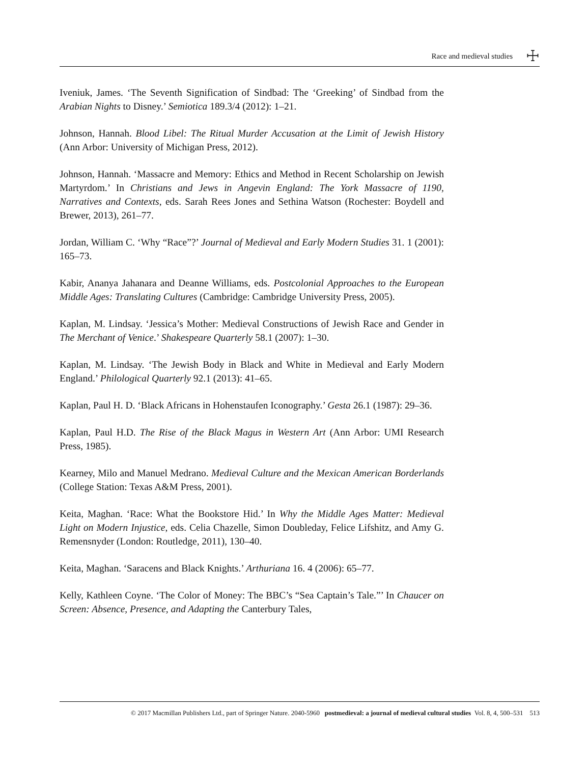Race and medieval studies ☩
Iveniuk, James. ‘The Seventh Signification of Sindbad: The ‘Greeking’ of Sindbad from the Arabian Nights to Disney.’ Semiotica 189.3/4 (2012): 1–21.
Johnson, Hannah. Blood Libel: The Ritual Murder Accusation at the Limit of Jewish History (Ann Arbor: University of Michigan Press, 2012).
Johnson, Hannah. ‘Massacre and Memory: Ethics and Method in Recent Scholarship on Jewish Martyrdom.’ In Christians and Jews in Angevin England: The York Massacre of 1190, Narratives and Contexts, eds. Sarah Rees Jones and Sethina Watson (Rochester: Boydell and Brewer, 2013), 261–77.
Jordan, William C. ‘Why “Race”?’ Journal of Medieval and Early Modern Studies 31. 1 (2001): 165–73.
Kabir, Ananya Jahanara and Deanne Williams, eds. Postcolonial Approaches to the European Middle Ages: Translating Cultures (Cambridge: Cambridge University Press, 2005).
Kaplan, M. Lindsay. ‘Jessica’s Mother: Medieval Constructions of Jewish Race and Gender in The Merchant of Venice.’ Shakespeare Quarterly 58.1 (2007): 1–30.
Kaplan, M. Lindsay. ‘The Jewish Body in Black and White in Medieval and Early Modern England.’ Philological Quarterly 92.1 (2013): 41–65.
Kaplan, Paul H. D. ‘Black Africans in Hohenstaufen Iconography.’ Gesta 26.1 (1987): 29–36.
Kaplan, Paul H.D. The Rise of the Black Magus in Western Art (Ann Arbor: UMI Research Press, 1985).
Kearney, Milo and Manuel Medrano. Medieval Culture and the Mexican American Borderlands (College Station: Texas A&M Press, 2001).
Keita, Maghan. ‘Race: What the Bookstore Hid.’ In Why the Middle Ages Matter: Medieval Light on Modern Injustice, eds. Celia Chazelle, Simon Doubleday, Felice Lifshitz, and Amy G. Remensnyder (London: Routledge, 2011), 130–40.
Keita, Maghan. ‘Saracens and Black Knights.’ Arthuriana 16. 4 (2006): 65–77.
Kelly, Kathleen Coyne. ‘The Color of Money: The BBC’s “Sea Captain’s Tale.”’ In Chaucer on Screen: Absence, Presence, and Adapting the Canterbury Tales,
© 2017 Macmillan Publishers Ltd., part of Springer Nature. 2040-5960 postmedieval: a journal of medieval cultural studies Vol. 8, 4, 500–531 513